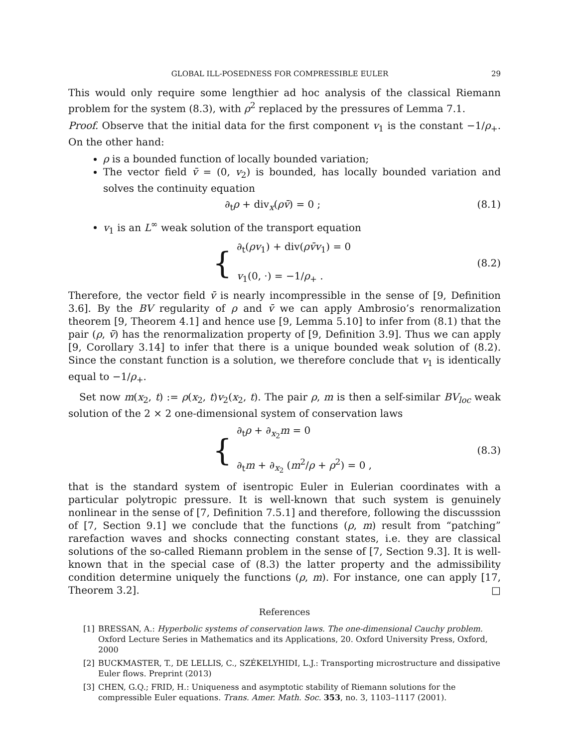GLOBAL ILL-POSEDNESS FOR COMPRESSIBLE EULER 29
This would only require some lengthier ad hoc analysis of the classical Riemann problem for the system (8.3), with ρ<sup>2</sup> replaced by the pressures of Lemma 7.1.
Proof. Observe that the initial data for the first component v<sub>1</sub> is the constant −1/ρ<sub>+</sub>. On the other hand:
ρ is a bounded function of locally bounded variation;
The vector field v̄ = (0, v<sub>2</sub>) is bounded, has locally bounded variation and solves the continuity equation
∂<sub>t</sub>ρ + div<sub>x</sub>(ρv̄) = 0 ; (8.1)
v<sub>1</sub> is an L<sup>∞</sup> weak solution of the transport equation
{
∂<sub>t</sub>(ρv<sub>1</sub>) + div(ρv̄v<sub>1</sub>) = 0
v<sub>1</sub>(0, ·) = −1/ρ<sub>+</sub> .
(8.2)
Therefore, the vector field v̄ is nearly incompressible in the sense of [9, Definition 3.6]. By the BV regularity of ρ and v̄ we can apply Ambrosio’s renormalization theorem [9, Theorem 4.1] and hence use [9, Lemma 5.10] to infer from (8.1) that the pair (ρ, v̄) has the renormalization property of [9, Definition 3.9]. Thus we can apply [9, Corollary 3.14] to infer that there is a unique bounded weak solution of (8.2). Since the constant function is a solution, we therefore conclude that v<sub>1</sub> is identically equal to −1/ρ<sub>+</sub>.
Set now m(x<sub>2</sub>, t) := ρ(x<sub>2</sub>, t)v<sub>2</sub>(x<sub>2</sub>, t). The pair ρ, m is then a self-similar BV<sub>loc</sub> weak solution of the 2 × 2 one-dimensional system of conservation laws
{
∂<sub>t</sub>ρ + ∂<sub>x<sub>2</sub></sub>m = 0
∂<sub>t</sub>m + ∂<sub>x<sub>2</sub></sub> (m<sup>2</sup>/ρ + ρ<sup>2</sup>) = 0 ,
(8.3)
that is the standard system of isentropic Euler in Eulerian coordinates with a particular polytropic pressure. It is well-known that such system is genuinely nonlinear in the sense of [7, Definition 7.5.1] and therefore, following the discusssion of [7, Section 9.1] we conclude that the functions (ρ, m) result from “patching” rarefaction waves and shocks connecting constant states, i.e. they are classical solutions of the so-called Riemann problem in the sense of [7, Section 9.3]. It is well-known that in the special case of (8.3) the latter property and the admissibility condition determine uniquely the functions (ρ, m). For instance, one can apply [17, Theorem 3.2]. □
References
[1] BRESSAN, A.: Hyperbolic systems of conservation laws. The one-dimensional Cauchy problem. Oxford Lecture Series in Mathematics and its Applications, 20. Oxford University Press, Oxford, 2000
[2] BUCKMASTER, T., DE LELLIS, C., SZÉKELYHIDI, L.J.: Transporting microstructure and dissipative Euler flows. Preprint (2013)
[3] CHEN, G.Q.; FRID, H.: Uniqueness and asymptotic stability of Riemann solutions for the compressible Euler equations. Trans. Amer. Math. Soc. 353, no. 3, 1103–1117 (2001).